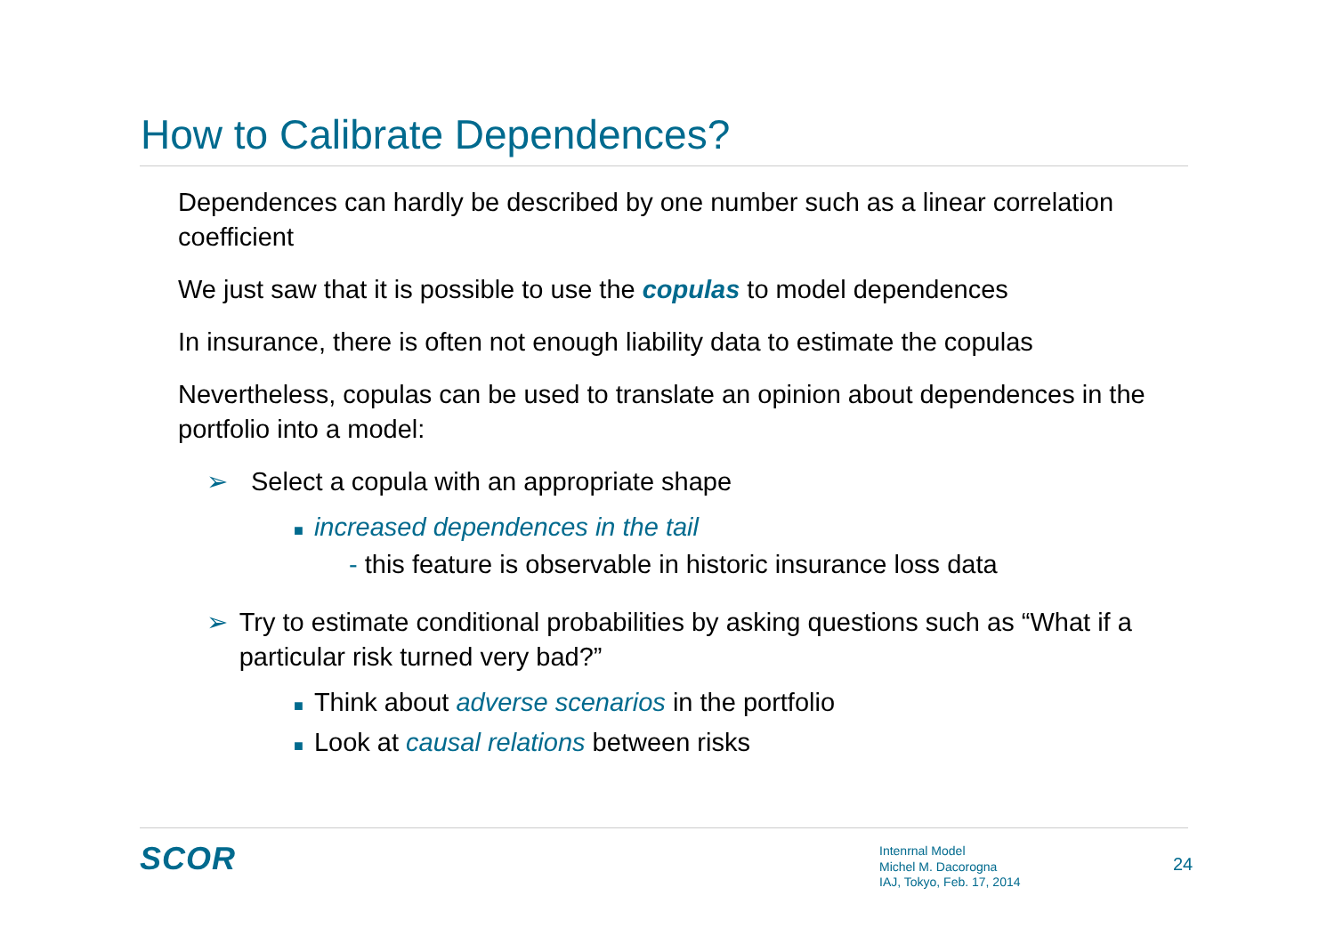How to Calibrate Dependences?
Dependences can hardly be described by one number such as a linear correlation coefficient
We just saw that it is possible to use the copulas to model dependences
In insurance, there is often not enough liability data to estimate the copulas
Nevertheless, copulas can be used to translate an opinion about dependences in the portfolio into a model:
➢ Select a copula with an appropriate shape
■ increased dependences in the tail
- this feature is observable in historic insurance loss data
➢ Try to estimate conditional probabilities by asking questions such as “What if a particular risk turned very bad?”
■ Think about adverse scenarios in the portfolio
■ Look at causal relations between risks
SCOR
Intenrnal Model
Michel M. Dacorogna
IAJ, Tokyo, Feb. 17, 2014
24